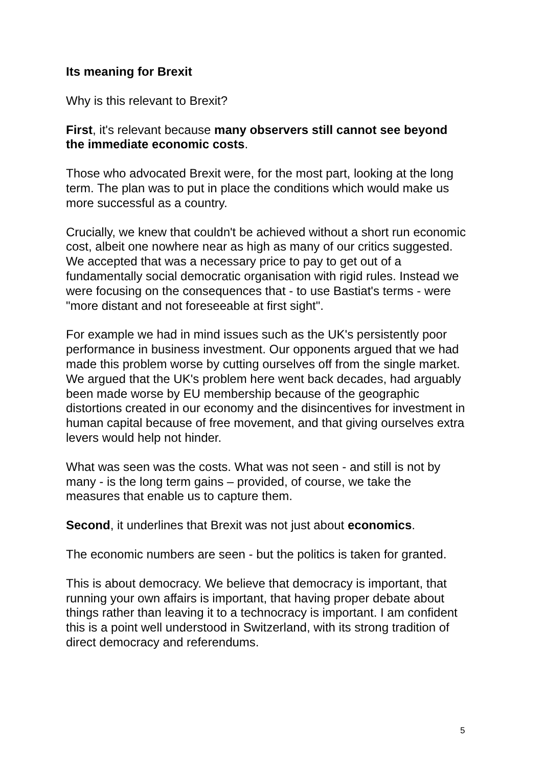Its meaning for Brexit
Why is this relevant to Brexit?
First, it's relevant because many observers still cannot see beyond the immediate economic costs.
Those who advocated Brexit were, for the most part, looking at the long term. The plan was to put in place the conditions which would make us more successful as a country.
Crucially, we knew that couldn't be achieved without a short run economic cost, albeit one nowhere near as high as many of our critics suggested. We accepted that was a necessary price to pay to get out of a fundamentally social democratic organisation with rigid rules. Instead we were focusing on the consequences that - to use Bastiat's terms - were "more distant and not foreseeable at first sight".
For example we had in mind issues such as the UK's persistently poor performance in business investment. Our opponents argued that we had made this problem worse by cutting ourselves off from the single market. We argued that the UK's problem here went back decades, had arguably been made worse by EU membership because of the geographic distortions created in our economy and the disincentives for investment in human capital because of free movement, and that giving ourselves extra levers would help not hinder.
What was seen was the costs. What was not seen - and still is not by many - is the long term gains – provided, of course, we take the measures that enable us to capture them.
Second, it underlines that Brexit was not just about economics.
The economic numbers are seen - but the politics is taken for granted.
This is about democracy. We believe that democracy is important, that running your own affairs is important, that having proper debate about things rather than leaving it to a technocracy is important. I am confident this is a point well understood in Switzerland, with its strong tradition of direct democracy and referendums.
5